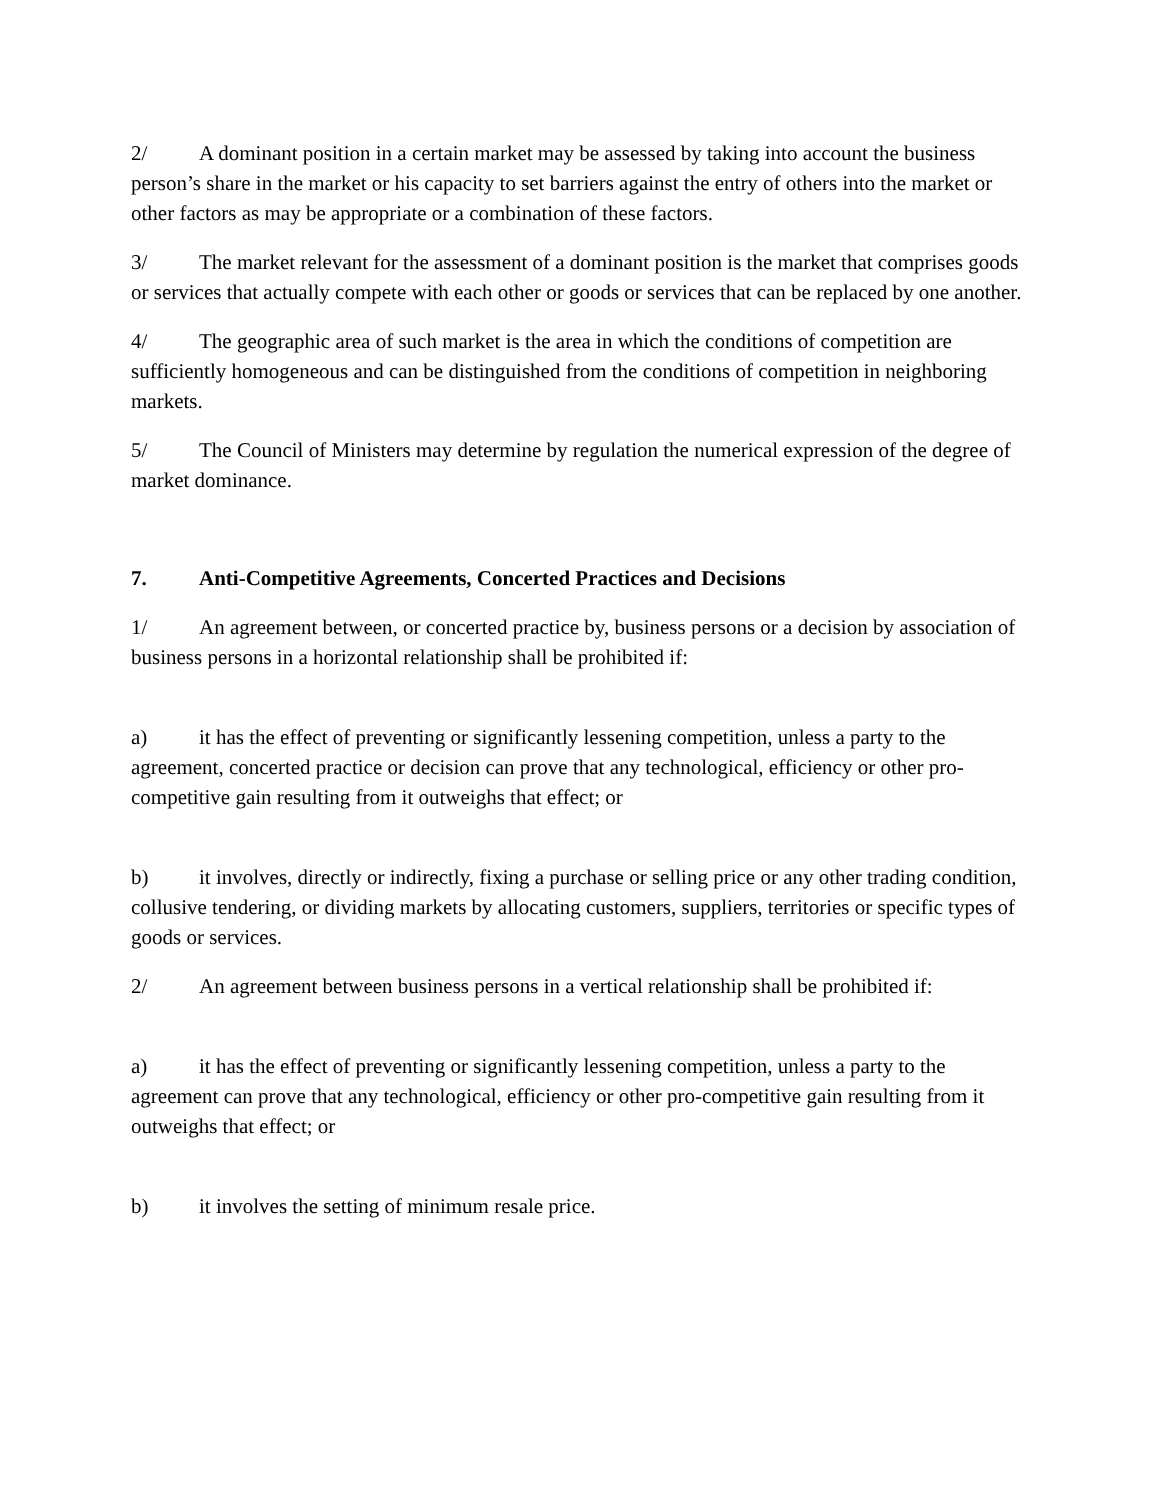2/ A dominant position in a certain market may be assessed by taking into account the business person’s share in the market or his capacity to set barriers against the entry of others into the market or other factors as may be appropriate or a combination of these factors.
3/ The market relevant for the assessment of a dominant position is the market that comprises goods or services that actually compete with each other or goods or services that can be replaced by one another.
4/ The geographic area of such market is the area in which the conditions of competition are sufficiently homogeneous and can be distinguished from the conditions of competition in neighboring markets.
5/ The Council of Ministers may determine by regulation the numerical expression of the degree of market dominance.
7. Anti-Competitive Agreements, Concerted Practices and Decisions
1/ An agreement between, or concerted practice by, business persons or a decision by association of business persons in a horizontal relationship shall be prohibited if:
a) it has the effect of preventing or significantly lessening competition, unless a party to the agreement, concerted practice or decision can prove that any technological, efficiency or other pro-competitive gain resulting from it outweighs that effect; or
b) it involves, directly or indirectly, fixing a purchase or selling price or any other trading condition, collusive tendering, or dividing markets by allocating customers, suppliers, territories or specific types of goods or services.
2/ An agreement between business persons in a vertical relationship shall be prohibited if:
a) it has the effect of preventing or significantly lessening competition, unless a party to the agreement can prove that any technological, efficiency or other pro-competitive gain resulting from it outweighs that effect; or
b) it involves the setting of minimum resale price.